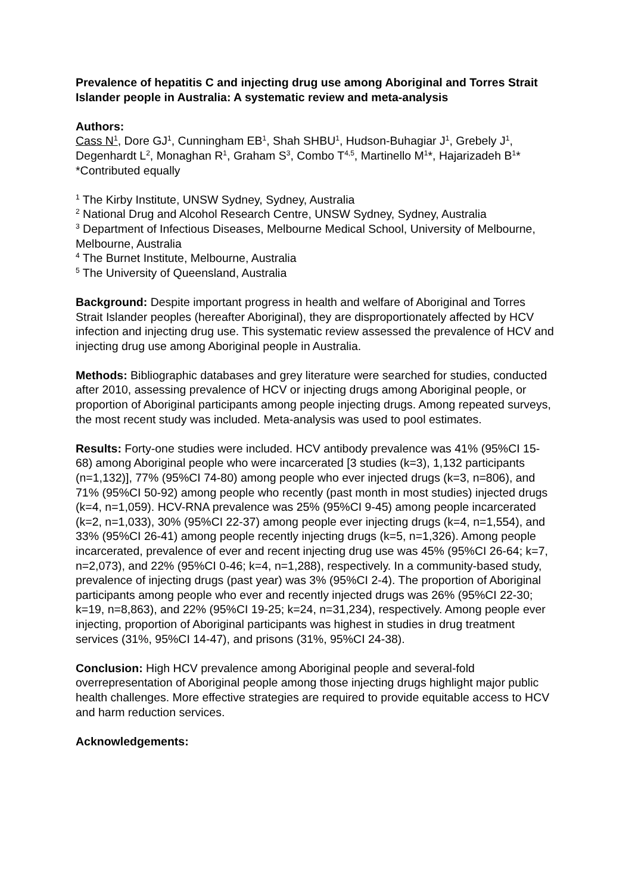Prevalence of hepatitis C and injecting drug use among Aboriginal and Torres Strait Islander people in Australia: A systematic review and meta-analysis
Authors:
Cass N<sup>1</sup>, Dore GJ<sup>1</sup>, Cunningham EB<sup>1</sup>, Shah SHBU<sup>1</sup>, Hudson-Buhagiar J<sup>1</sup>, Grebely J<sup>1</sup>, Degenhardt L<sup>2</sup>, Monaghan R<sup>1</sup>, Graham S<sup>3</sup>, Combo T<sup>4,5</sup>, Martinello M<sup>1</sup>*, Hajarizadeh B<sup>1</sup>*
*Contributed equally
<sup>1</sup> The Kirby Institute, UNSW Sydney, Sydney, Australia
<sup>2</sup> National Drug and Alcohol Research Centre, UNSW Sydney, Sydney, Australia
<sup>3</sup> Department of Infectious Diseases, Melbourne Medical School, University of Melbourne, Melbourne, Australia
<sup>4</sup> The Burnet Institute, Melbourne, Australia
<sup>5</sup> The University of Queensland, Australia
Background: Despite important progress in health and welfare of Aboriginal and Torres Strait Islander peoples (hereafter Aboriginal), they are disproportionately affected by HCV infection and injecting drug use. This systematic review assessed the prevalence of HCV and injecting drug use among Aboriginal people in Australia.
Methods: Bibliographic databases and grey literature were searched for studies, conducted after 2010, assessing prevalence of HCV or injecting drugs among Aboriginal people, or proportion of Aboriginal participants among people injecting drugs. Among repeated surveys, the most recent study was included. Meta-analysis was used to pool estimates.
Results: Forty-one studies were included. HCV antibody prevalence was 41% (95%CI 15-68) among Aboriginal people who were incarcerated [3 studies (k=3), 1,132 participants (n=1,132)], 77% (95%CI 74-80) among people who ever injected drugs (k=3, n=806), and 71% (95%CI 50-92) among people who recently (past month in most studies) injected drugs (k=4, n=1,059). HCV-RNA prevalence was 25% (95%CI 9-45) among people incarcerated (k=2, n=1,033), 30% (95%CI 22-37) among people ever injecting drugs (k=4, n=1,554), and 33% (95%CI 26-41) among people recently injecting drugs (k=5, n=1,326). Among people incarcerated, prevalence of ever and recent injecting drug use was 45% (95%CI 26-64; k=7, n=2,073), and 22% (95%CI 0-46; k=4, n=1,288), respectively. In a community-based study, prevalence of injecting drugs (past year) was 3% (95%CI 2-4). The proportion of Aboriginal participants among people who ever and recently injected drugs was 26% (95%CI 22-30; k=19, n=8,863), and 22% (95%CI 19-25; k=24, n=31,234), respectively. Among people ever injecting, proportion of Aboriginal participants was highest in studies in drug treatment services (31%, 95%CI 14-47), and prisons (31%, 95%CI 24-38).
Conclusion: High HCV prevalence among Aboriginal people and several-fold overrepresentation of Aboriginal people among those injecting drugs highlight major public health challenges. More effective strategies are required to provide equitable access to HCV and harm reduction services.
Acknowledgements: